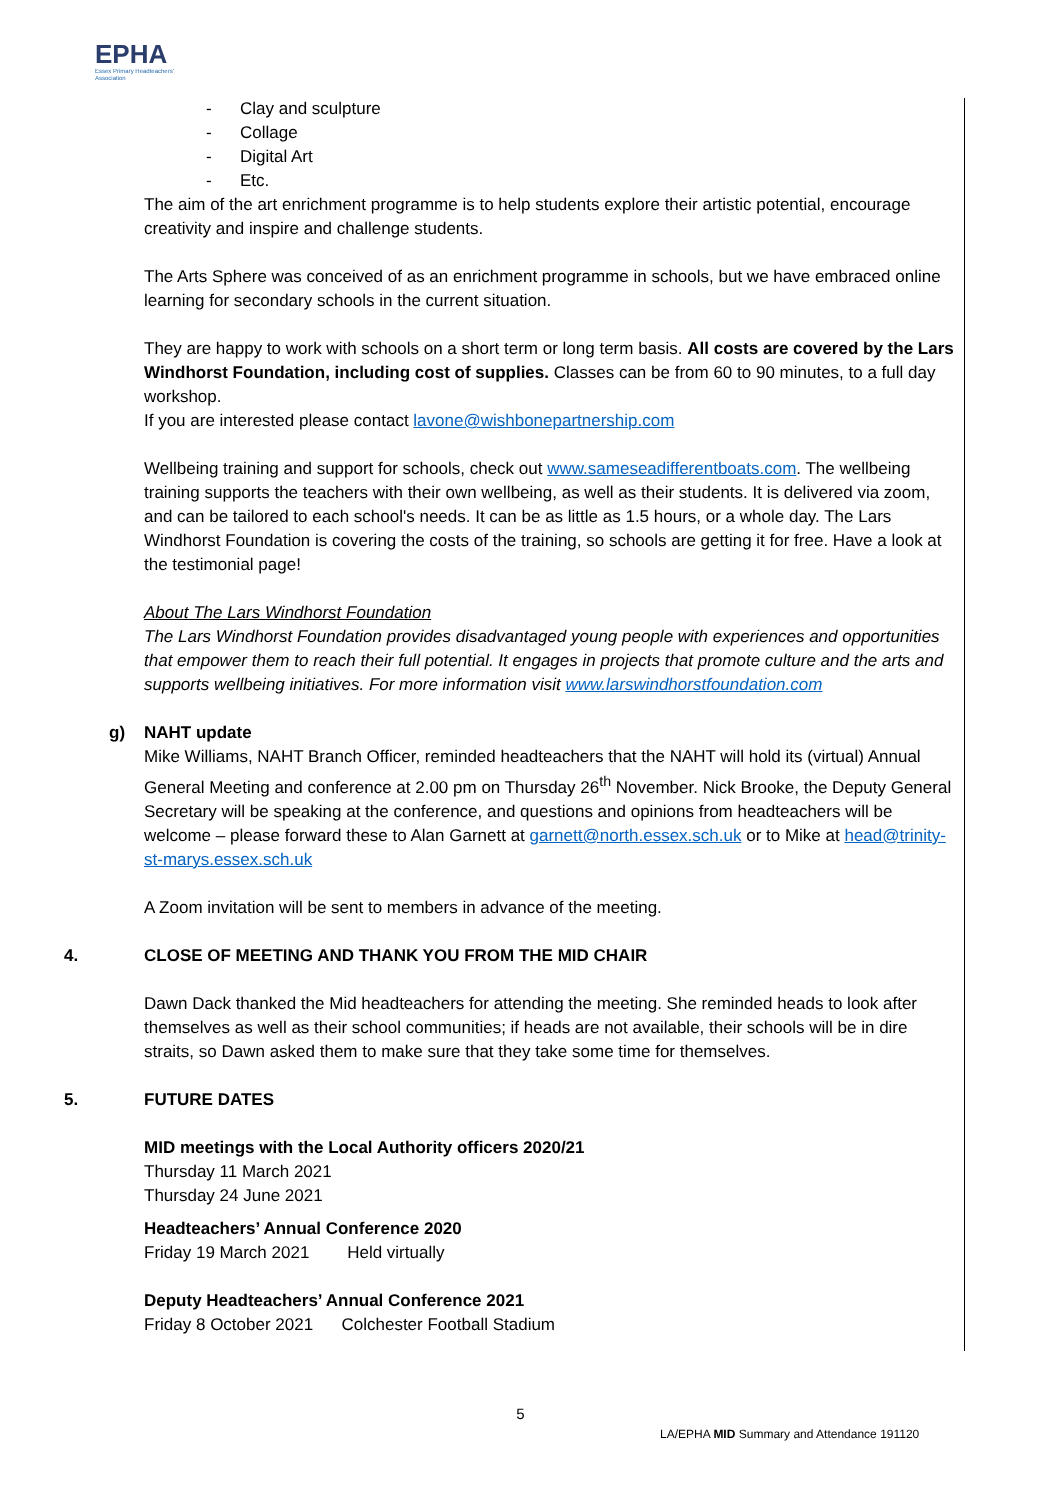EPHA
Essex Primary Headteachers' Association
- Clay and sculpture
- Collage
- Digital Art
- Etc.
The aim of the art enrichment programme is to help students explore their artistic potential, encourage creativity and inspire and challenge students.
The Arts Sphere was conceived of as an enrichment programme in schools, but we have embraced online learning for secondary schools in the current situation.
They are happy to work with schools on a short term or long term basis. All costs are covered by the Lars Windhorst Foundation, including cost of supplies. Classes can be from 60 to 90 minutes, to a full day workshop.
If you are interested please contact lavone@wishbonepartnership.com
Wellbeing training and support for schools, check out www.sameseadifferentboats.com. The wellbeing training supports the teachers with their own wellbeing, as well as their students. It is delivered via zoom, and can be tailored to each school's needs. It can be as little as 1.5 hours, or a whole day. The Lars Windhorst Foundation is covering the costs of the training, so schools are getting it for free. Have a look at the testimonial page!
About The Lars Windhorst Foundation
The Lars Windhorst Foundation provides disadvantaged young people with experiences and opportunities that empower them to reach their full potential. It engages in projects that promote culture and the arts and supports wellbeing initiatives. For more information visit www.larswindhorstfoundation.com
g) NAHT update
Mike Williams, NAHT Branch Officer, reminded headteachers that the NAHT will hold its (virtual) Annual General Meeting and conference at 2.00 pm on Thursday 26<sup>th</sup> November. Nick Brooke, the Deputy General Secretary will be speaking at the conference, and questions and opinions from headteachers will be welcome – please forward these to Alan Garnett at garnett@north.essex.sch.uk or to Mike at head@trinity-st-marys.essex.sch.uk
A Zoom invitation will be sent to members in advance of the meeting.
4. CLOSE OF MEETING AND THANK YOU FROM THE MID CHAIR
Dawn Dack thanked the Mid headteachers for attending the meeting. She reminded heads to look after themselves as well as their school communities; if heads are not available, their schools will be in dire straits, so Dawn asked them to make sure that they take some time for themselves.
5. FUTURE DATES
MID meetings with the Local Authority officers 2020/21
Thursday 11 March 2021
Thursday 24 June 2021
Headteachers’ Annual Conference 2020
Friday 19 March 2021 Held virtually
Deputy Headteachers’ Annual Conference 2021
Friday 8 October 2021 Colchester Football Stadium
5
LA/EPHA MID Summary and Attendance 191120